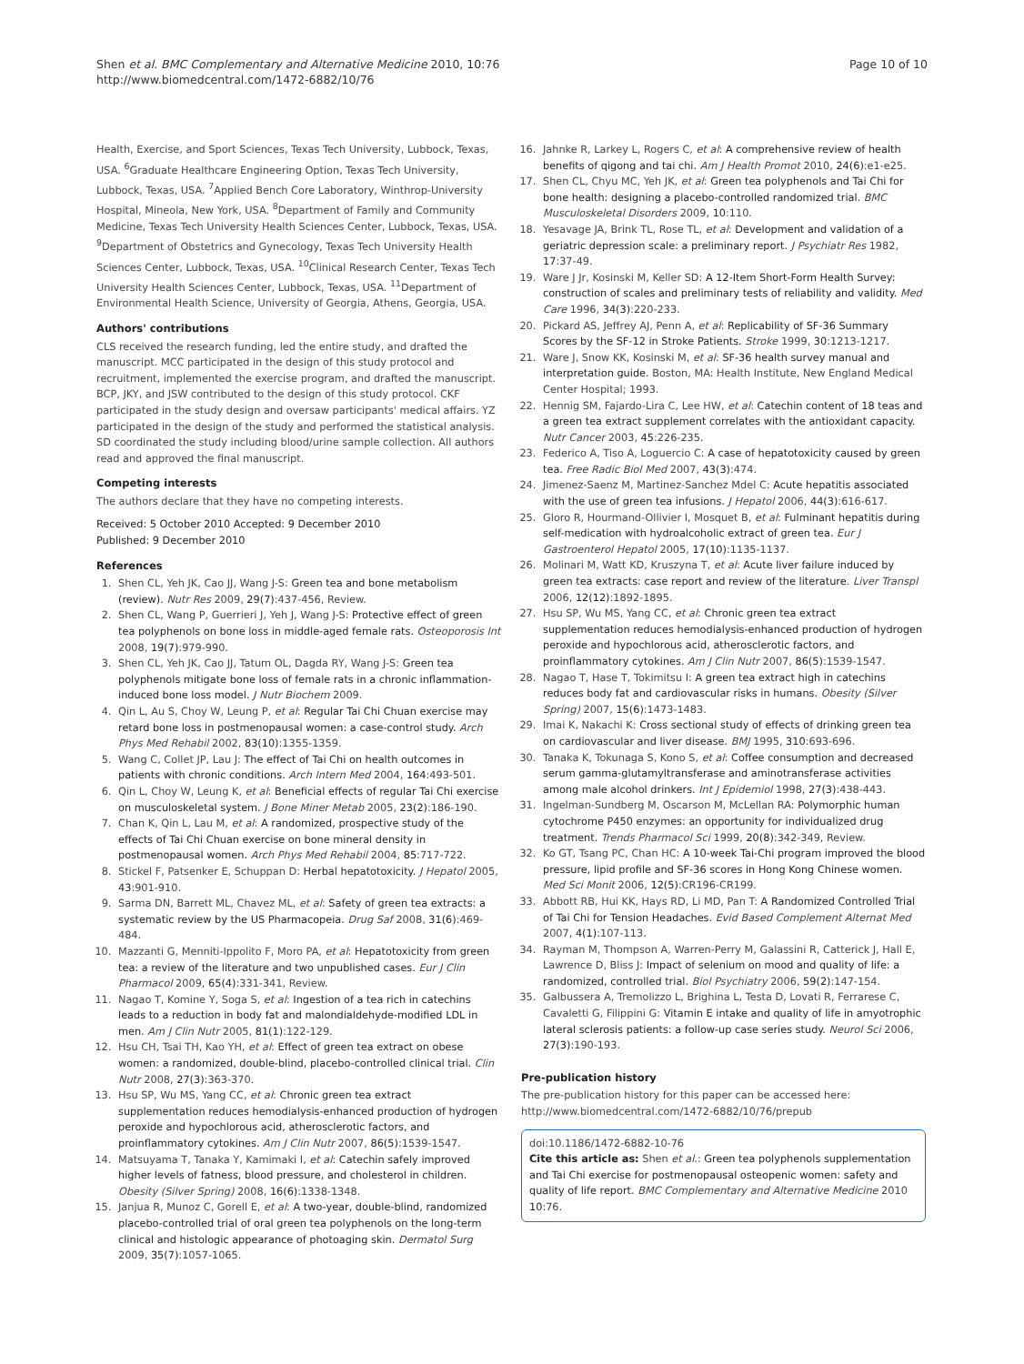Shen et al. BMC Complementary and Alternative Medicine 2010, 10:76
http://www.biomedcentral.com/1472-6882/10/76
Page 10 of 10
Health, Exercise, and Sport Sciences, Texas Tech University, Lubbock, Texas, USA. <sup>6</sup>Graduate Healthcare Engineering Option, Texas Tech University, Lubbock, Texas, USA. <sup>7</sup>Applied Bench Core Laboratory, Winthrop-University Hospital, Mineola, New York, USA. <sup>8</sup>Department of Family and Community Medicine, Texas Tech University Health Sciences Center, Lubbock, Texas, USA. <sup>9</sup>Department of Obstetrics and Gynecology, Texas Tech University Health Sciences Center, Lubbock, Texas, USA. <sup>10</sup>Clinical Research Center, Texas Tech University Health Sciences Center, Lubbock, Texas, USA. <sup>11</sup>Department of Environmental Health Science, University of Georgia, Athens, Georgia, USA.
Authors' contributions
CLS received the research funding, led the entire study, and drafted the manuscript. MCC participated in the design of this study protocol and recruitment, implemented the exercise program, and drafted the manuscript. BCP, JKY, and JSW contributed to the design of this study protocol. CKF participated in the study design and oversaw participants' medical affairs. YZ participated in the design of the study and performed the statistical analysis. SD coordinated the study including blood/urine sample collection. All authors read and approved the final manuscript.
Competing interests
The authors declare that they have no competing interests.
Received: 5 October 2010 Accepted: 9 December 2010
Published: 9 December 2010
References
1. Shen CL, Yeh JK, Cao JJ, Wang J-S: Green tea and bone metabolism (review). Nutr Res 2009, 29(7):437-456, Review.
2. Shen CL, Wang P, Guerrieri J, Yeh J, Wang J-S: Protective effect of green tea polyphenols on bone loss in middle-aged female rats. Osteoporosis Int 2008, 19(7):979-990.
3. Shen CL, Yeh JK, Cao JJ, Tatum OL, Dagda RY, Wang J-S: Green tea polyphenols mitigate bone loss of female rats in a chronic inflammation-induced bone loss model. J Nutr Biochem 2009.
4. Qin L, Au S, Choy W, Leung P, et al: Regular Tai Chi Chuan exercise may retard bone loss in postmenopausal women: a case-control study. Arch Phys Med Rehabil 2002, 83(10):1355-1359.
5. Wang C, Collet JP, Lau J: The effect of Tai Chi on health outcomes in patients with chronic conditions. Arch Intern Med 2004, 164:493-501.
6. Qin L, Choy W, Leung K, et al: Beneficial effects of regular Tai Chi exercise on musculoskeletal system. J Bone Miner Metab 2005, 23(2):186-190.
7. Chan K, Qin L, Lau M, et al: A randomized, prospective study of the effects of Tai Chi Chuan exercise on bone mineral density in postmenopausal women. Arch Phys Med Rehabil 2004, 85:717-722.
8. Stickel F, Patsenker E, Schuppan D: Herbal hepatotoxicity. J Hepatol 2005, 43:901-910.
9. Sarma DN, Barrett ML, Chavez ML, et al: Safety of green tea extracts: a systematic review by the US Pharmacopeia. Drug Saf 2008, 31(6):469-484.
10. Mazzanti G, Menniti-Ippolito F, Moro PA, et al: Hepatotoxicity from green tea: a review of the literature and two unpublished cases. Eur J Clin Pharmacol 2009, 65(4):331-341, Review.
11. Nagao T, Komine Y, Soga S, et al: Ingestion of a tea rich in catechins leads to a reduction in body fat and malondialdehyde-modified LDL in men. Am J Clin Nutr 2005, 81(1):122-129.
12. Hsu CH, Tsai TH, Kao YH, et al: Effect of green tea extract on obese women: a randomized, double-blind, placebo-controlled clinical trial. Clin Nutr 2008, 27(3):363-370.
13. Hsu SP, Wu MS, Yang CC, et al: Chronic green tea extract supplementation reduces hemodialysis-enhanced production of hydrogen peroxide and hypochlorous acid, atherosclerotic factors, and proinflammatory cytokines. Am J Clin Nutr 2007, 86(5):1539-1547.
14. Matsuyama T, Tanaka Y, Kamimaki I, et al: Catechin safely improved higher levels of fatness, blood pressure, and cholesterol in children. Obesity (Silver Spring) 2008, 16(6):1338-1348.
15. Janjua R, Munoz C, Gorell E, et al: A two-year, double-blind, randomized placebo-controlled trial of oral green tea polyphenols on the long-term clinical and histologic appearance of photoaging skin. Dermatol Surg 2009, 35(7):1057-1065.
16. Jahnke R, Larkey L, Rogers C, et al: A comprehensive review of health benefits of qigong and tai chi. Am J Health Promot 2010, 24(6):e1-e25.
17. Shen CL, Chyu MC, Yeh JK, et al: Green tea polyphenols and Tai Chi for bone health: designing a placebo-controlled randomized trial. BMC Musculoskeletal Disorders 2009, 10:110.
18. Yesavage JA, Brink TL, Rose TL, et al: Development and validation of a geriatric depression scale: a preliminary report. J Psychiatr Res 1982, 17:37-49.
19. Ware J Jr, Kosinski M, Keller SD: A 12-Item Short-Form Health Survey: construction of scales and preliminary tests of reliability and validity. Med Care 1996, 34(3):220-233.
20. Pickard AS, Jeffrey AJ, Penn A, et al: Replicability of SF-36 Summary Scores by the SF-12 in Stroke Patients. Stroke 1999, 30:1213-1217.
21. Ware J, Snow KK, Kosinski M, et al: SF-36 health survey manual and interpretation guide. Boston, MA: Health Institute, New England Medical Center Hospital; 1993.
22. Hennig SM, Fajardo-Lira C, Lee HW, et al: Catechin content of 18 teas and a green tea extract supplement correlates with the antioxidant capacity. Nutr Cancer 2003, 45:226-235.
23. Federico A, Tiso A, Loguercio C: A case of hepatotoxicity caused by green tea. Free Radic Biol Med 2007, 43(3):474.
24. Jimenez-Saenz M, Martinez-Sanchez Mdel C: Acute hepatitis associated with the use of green tea infusions. J Hepatol 2006, 44(3):616-617.
25. Gloro R, Hourmand-Ollivier I, Mosquet B, et al: Fulminant hepatitis during self-medication with hydroalcoholic extract of green tea. Eur J Gastroenterol Hepatol 2005, 17(10):1135-1137.
26. Molinari M, Watt KD, Kruszyna T, et al: Acute liver failure induced by green tea extracts: case report and review of the literature. Liver Transpl 2006, 12(12):1892-1895.
27. Hsu SP, Wu MS, Yang CC, et al: Chronic green tea extract supplementation reduces hemodialysis-enhanced production of hydrogen peroxide and hypochlorous acid, atherosclerotic factors, and proinflammatory cytokines. Am J Clin Nutr 2007, 86(5):1539-1547.
28. Nagao T, Hase T, Tokimitsu I: A green tea extract high in catechins reduces body fat and cardiovascular risks in humans. Obesity (Silver Spring) 2007, 15(6):1473-1483.
29. Imai K, Nakachi K: Cross sectional study of effects of drinking green tea on cardiovascular and liver disease. BMJ 1995, 310:693-696.
30. Tanaka K, Tokunaga S, Kono S, et al: Coffee consumption and decreased serum gamma-glutamyltransferase and aminotransferase activities among male alcohol drinkers. Int J Epidemiol 1998, 27(3):438-443.
31. Ingelman-Sundberg M, Oscarson M, McLellan RA: Polymorphic human cytochrome P450 enzymes: an opportunity for individualized drug treatment. Trends Pharmacol Sci 1999, 20(8):342-349, Review.
32. Ko GT, Tsang PC, Chan HC: A 10-week Tai-Chi program improved the blood pressure, lipid profile and SF-36 scores in Hong Kong Chinese women. Med Sci Monit 2006, 12(5):CR196-CR199.
33. Abbott RB, Hui KK, Hays RD, Li MD, Pan T: A Randomized Controlled Trial of Tai Chi for Tension Headaches. Evid Based Complement Alternat Med 2007, 4(1):107-113.
34. Rayman M, Thompson A, Warren-Perry M, Galassini R, Catterick J, Hall E, Lawrence D, Bliss J: Impact of selenium on mood and quality of life: a randomized, controlled trial. Biol Psychiatry 2006, 59(2):147-154.
35. Galbussera A, Tremolizzo L, Brighina L, Testa D, Lovati R, Ferrarese C, Cavaletti G, Filippini G: Vitamin E intake and quality of life in amyotrophic lateral sclerosis patients: a follow-up case series study. Neurol Sci 2006, 27(3):190-193.
Pre-publication history
The pre-publication history for this paper can be accessed here:
http://www.biomedcentral.com/1472-6882/10/76/prepub
doi:10.1186/1472-6882-10-76
Cite this article as: Shen et al.: Green tea polyphenols supplementation and Tai Chi exercise for postmenopausal osteopenic women: safety and quality of life report. BMC Complementary and Alternative Medicine 2010 10:76.